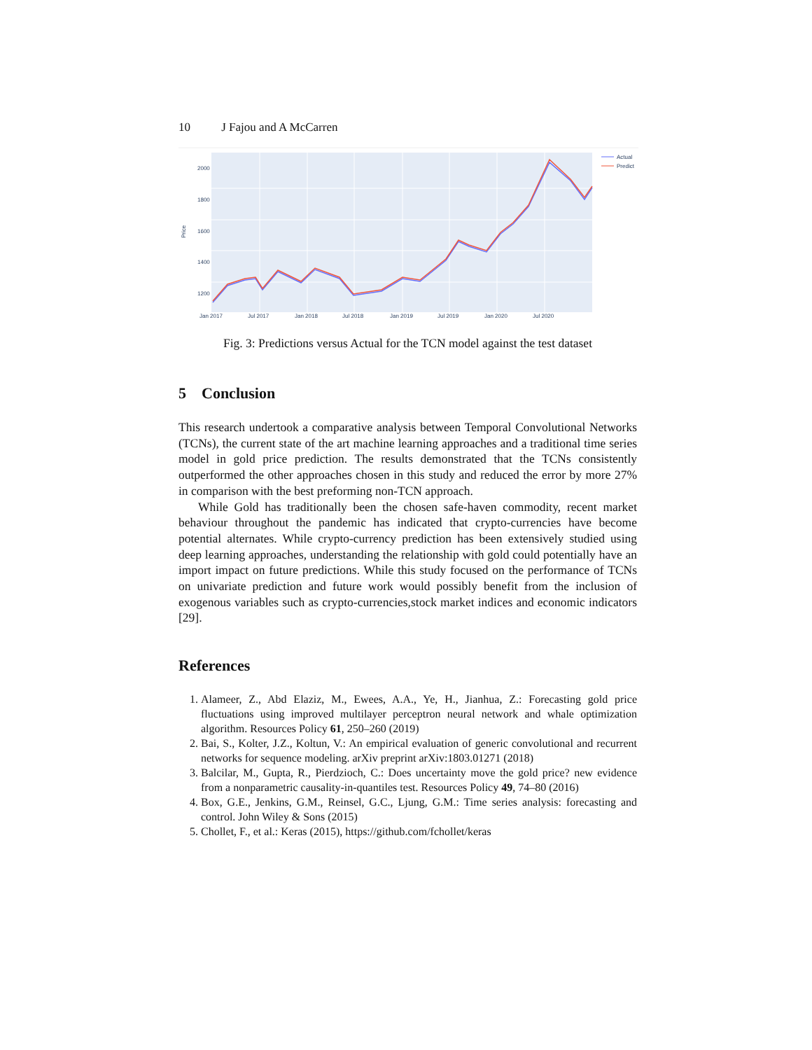10 J Fajou and A McCarren
2000
1800
1600
1400
1200
Price
Jan 2017
Jul 2017
Jan 2018
Jul 2018
Jan 2019
Jul 2019
Jan 2020
Jul 2020
Actual
Predict
Fig. 3: Predictions versus Actual for the TCN model against the test dataset
5 Conclusion
This research undertook a comparative analysis between Temporal Convolutional Networks (TCNs), the current state of the art machine learning approaches and a traditional time series model in gold price prediction. The results demonstrated that the TCNs consistently outperformed the other approaches chosen in this study and reduced the error by more 27% in comparison with the best preforming non-TCN approach.
While Gold has traditionally been the chosen safe-haven commodity, recent market behaviour throughout the pandemic has indicated that crypto-currencies have become potential alternates. While crypto-currency prediction has been extensively studied using deep learning approaches, understanding the relationship with gold could potentially have an import impact on future predictions. While this study focused on the performance of TCNs on univariate prediction and future work would possibly benefit from the inclusion of exogenous variables such as crypto-currencies,stock market indices and economic indicators [29].
References
1. Alameer, Z., Abd Elaziz, M., Ewees, A.A., Ye, H., Jianhua, Z.: Forecasting gold price fluctuations using improved multilayer perceptron neural network and whale optimization algorithm. Resources Policy 61, 250–260 (2019)
2. Bai, S., Kolter, J.Z., Koltun, V.: An empirical evaluation of generic convolutional and recurrent networks for sequence modeling. arXiv preprint arXiv:1803.01271 (2018)
3. Balcilar, M., Gupta, R., Pierdzioch, C.: Does uncertainty move the gold price? new evidence from a nonparametric causality-in-quantiles test. Resources Policy 49, 74–80 (2016)
4. Box, G.E., Jenkins, G.M., Reinsel, G.C., Ljung, G.M.: Time series analysis: forecasting and control. John Wiley & Sons (2015)
5. Chollet, F., et al.: Keras (2015), https://github.com/fchollet/keras